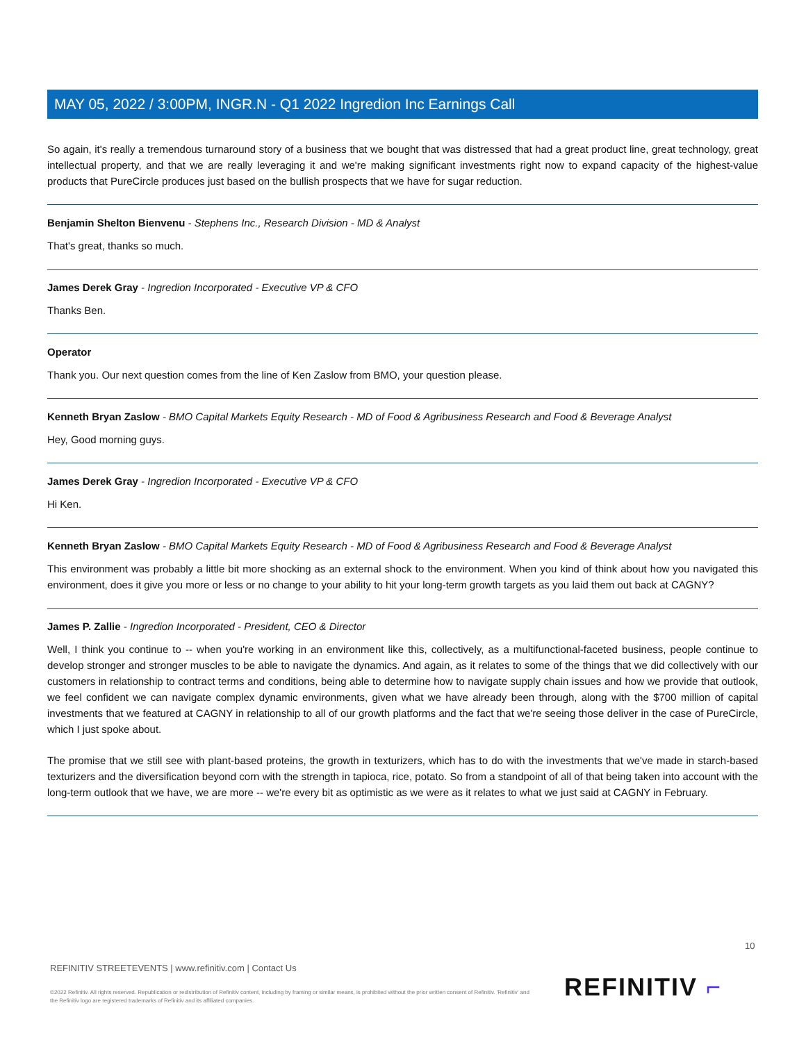MAY 05, 2022 / 3:00PM, INGR.N - Q1 2022 Ingredion Inc Earnings Call
So again, it's really a tremendous turnaround story of a business that we bought that was distressed that had a great product line, great technology, great intellectual property, and that we are really leveraging it and we're making significant investments right now to expand capacity of the highest-value products that PureCircle produces just based on the bullish prospects that we have for sugar reduction.
Benjamin Shelton Bienvenu - Stephens Inc., Research Division - MD & Analyst
That's great, thanks so much.
James Derek Gray - Ingredion Incorporated - Executive VP & CFO
Thanks Ben.
Operator
Thank you. Our next question comes from the line of Ken Zaslow from BMO, your question please.
Kenneth Bryan Zaslow - BMO Capital Markets Equity Research - MD of Food & Agribusiness Research and Food & Beverage Analyst
Hey, Good morning guys.
James Derek Gray - Ingredion Incorporated - Executive VP & CFO
Hi Ken.
Kenneth Bryan Zaslow - BMO Capital Markets Equity Research - MD of Food & Agribusiness Research and Food & Beverage Analyst
This environment was probably a little bit more shocking as an external shock to the environment. When you kind of think about how you navigated this environment, does it give you more or less or no change to your ability to hit your long-term growth targets as you laid them out back at CAGNY?
James P. Zallie - Ingredion Incorporated - President, CEO & Director
Well, I think you continue to -- when you're working in an environment like this, collectively, as a multifunctional-faceted business, people continue to develop stronger and stronger muscles to be able to navigate the dynamics. And again, as it relates to some of the things that we did collectively with our customers in relationship to contract terms and conditions, being able to determine how to navigate supply chain issues and how we provide that outlook, we feel confident we can navigate complex dynamic environments, given what we have already been through, along with the $700 million of capital investments that we featured at CAGNY in relationship to all of our growth platforms and the fact that we're seeing those deliver in the case of PureCircle, which I just spoke about.
The promise that we still see with plant-based proteins, the growth in texturizers, which has to do with the investments that we've made in starch-based texturizers and the diversification beyond corn with the strength in tapioca, rice, potato. So from a standpoint of all of that being taken into account with the long-term outlook that we have, we are more -- we're every bit as optimistic as we were as it relates to what we just said at CAGNY in February.
10
REFINITIV STREETEVENTS | www.refinitiv.com | Contact Us
©2022 Refinitiv. All rights reserved. Republication or redistribution of Refinitiv content, including by framing or similar means, is prohibited without the prior written consent of Refinitiv. 'Refinitiv' and the Refinitiv logo are registered trademarks of Refinitiv and its affiliated companies.
REFINITIV ⌐